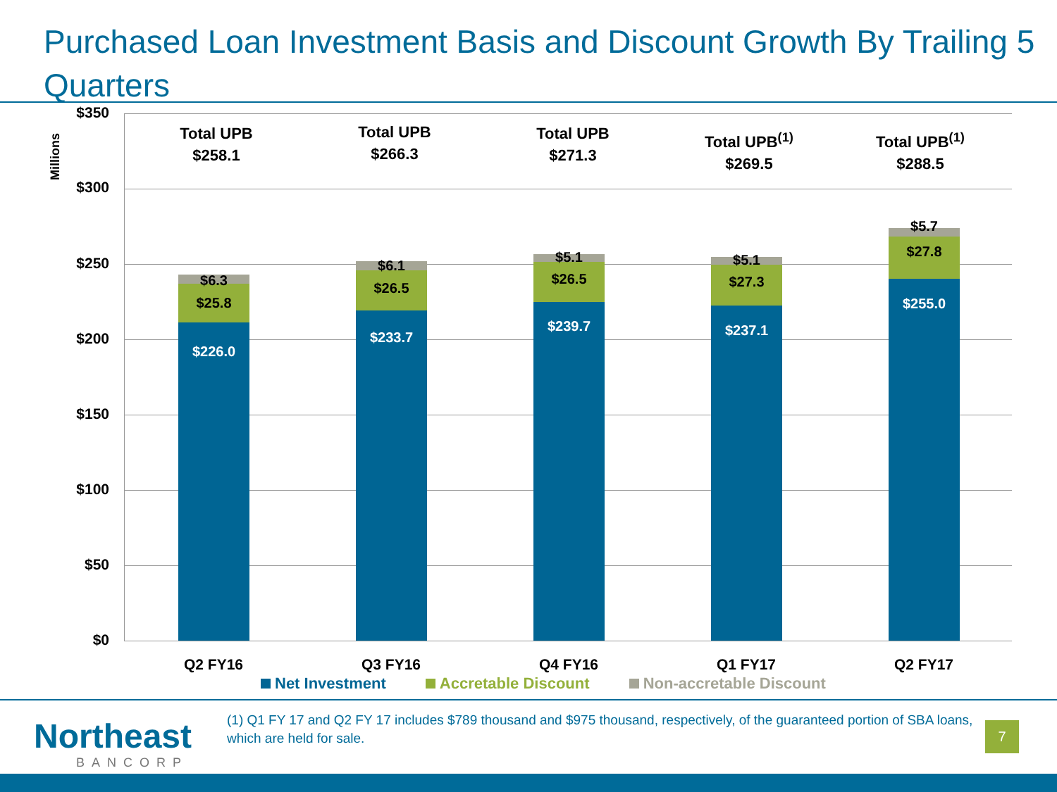Purchased Loan Investment Basis and Discount Growth By Trailing 5 Quarters
Millions
$350
$300
$250
$200
$150
$100
$50
$0
Total UPB
$258.1
Total UPB
$266.3
Total UPB
$271.3
Total UPB<sup>(1)</sup>
$269.5
Total UPB<sup>(1)</sup>
$288.5
$6.3
$25.8
$226.0
$6.1
$26.5
$233.7
$5.1
$26.5
$239.7
$5.1
$27.3
$237.1
$5.7
$27.8
$255.0
Q2 FY16 Q3 FY16 Q4 FY16 Q1 FY17 Q2 FY17
Net Investment Accretable Discount Non-accretable Discount
Northeast
BANCORP
(1) Q1 FY 17 and Q2 FY 17 includes $789 thousand and $975 thousand, respectively, of the guaranteed portion of SBA loans, which are held for sale.
7